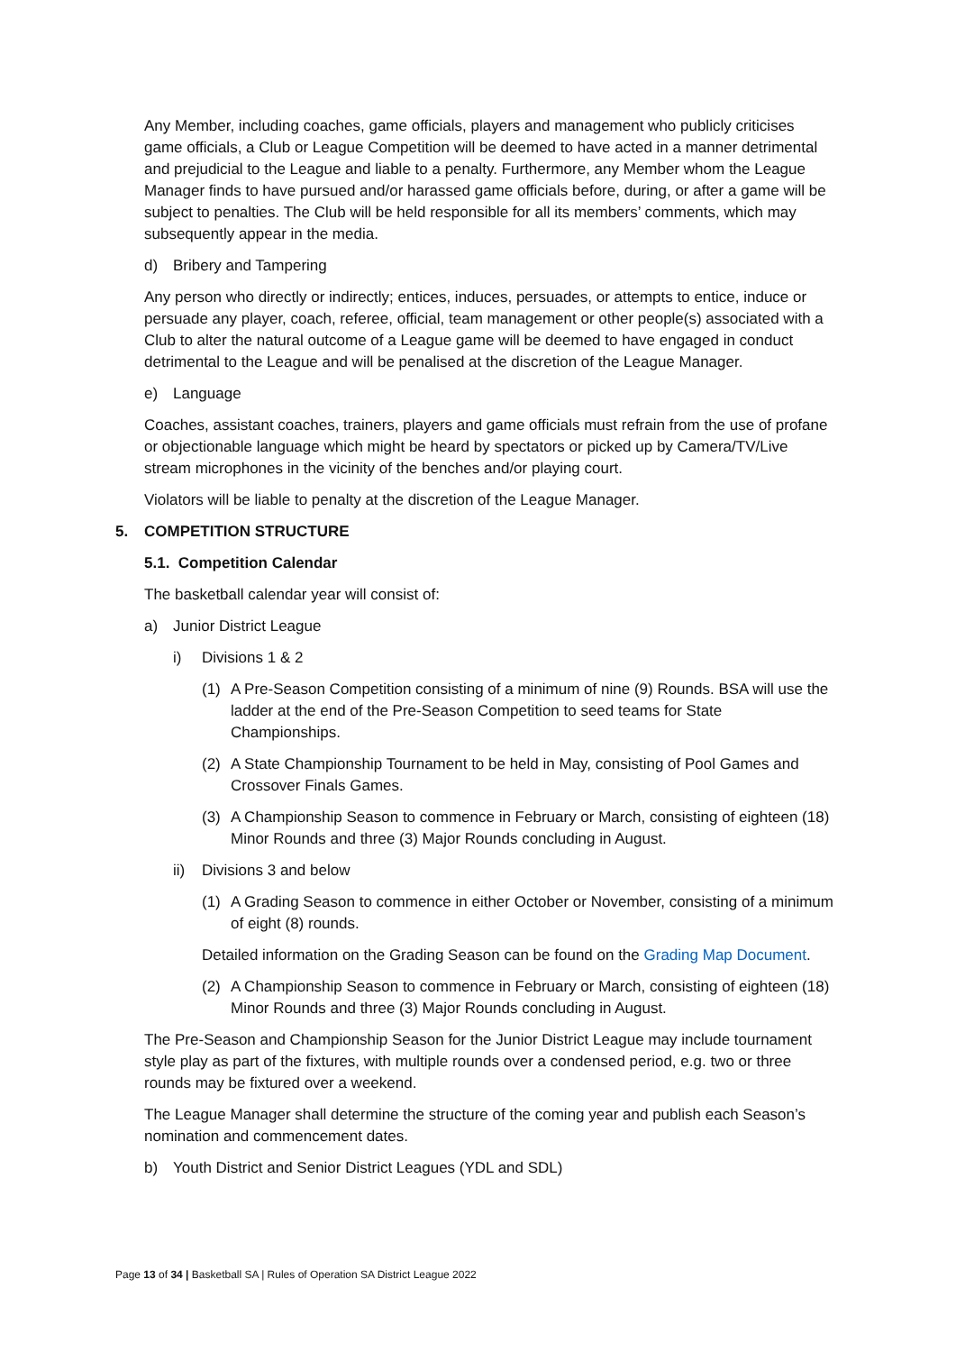Any Member, including coaches, game officials, players and management who publicly criticises game officials, a Club or League Competition will be deemed to have acted in a manner detrimental and prejudicial to the League and liable to a penalty. Furthermore, any Member whom the League Manager finds to have pursued and/or harassed game officials before, during, or after a game will be subject to penalties. The Club will be held responsible for all its members’ comments, which may subsequently appear in the media.
d) Bribery and Tampering
Any person who directly or indirectly; entices, induces, persuades, or attempts to entice, induce or persuade any player, coach, referee, official, team management or other people(s) associated with a Club to alter the natural outcome of a League game will be deemed to have engaged in conduct detrimental to the League and will be penalised at the discretion of the League Manager.
e) Language
Coaches, assistant coaches, trainers, players and game officials must refrain from the use of profane or objectionable language which might be heard by spectators or picked up by Camera/TV/Live stream microphones in the vicinity of the benches and/or playing court.
Violators will be liable to penalty at the discretion of the League Manager.
5. COMPETITION STRUCTURE
5.1. Competition Calendar
The basketball calendar year will consist of:
a) Junior District League
i) Divisions 1 & 2
(1) A Pre-Season Competition consisting of a minimum of nine (9) Rounds. BSA will use the ladder at the end of the Pre-Season Competition to seed teams for State Championships.
(2) A State Championship Tournament to be held in May, consisting of Pool Games and Crossover Finals Games.
(3) A Championship Season to commence in February or March, consisting of eighteen (18) Minor Rounds and three (3) Major Rounds concluding in August.
ii) Divisions 3 and below
(1) A Grading Season to commence in either October or November, consisting of a minimum of eight (8) rounds.
Detailed information on the Grading Season can be found on the Grading Map Document.
(2) A Championship Season to commence in February or March, consisting of eighteen (18) Minor Rounds and three (3) Major Rounds concluding in August.
The Pre-Season and Championship Season for the Junior District League may include tournament style play as part of the fixtures, with multiple rounds over a condensed period, e.g. two or three rounds may be fixtured over a weekend.
The League Manager shall determine the structure of the coming year and publish each Season’s nomination and commencement dates.
b) Youth District and Senior District Leagues (YDL and SDL)
Page 13 of 34 | Basketball SA | Rules of Operation SA District League 2022